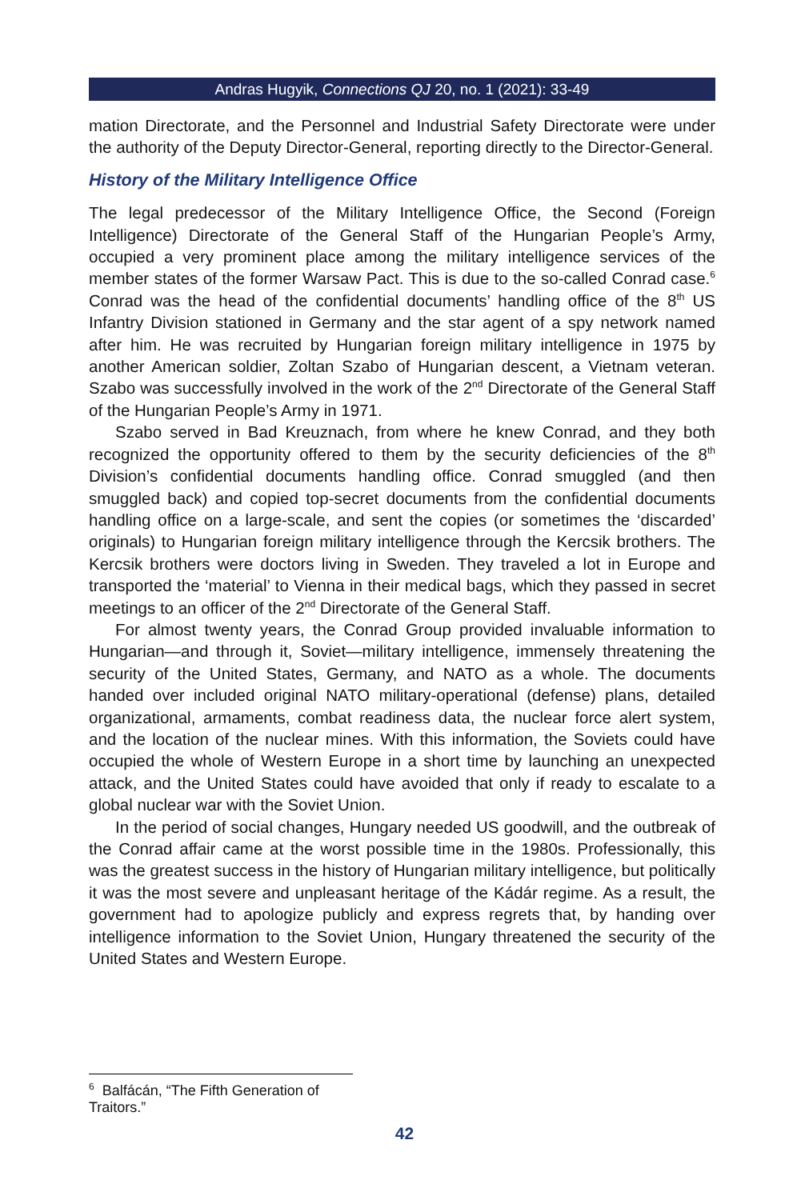Andras Hugyik, Connections QJ 20, no. 1 (2021): 33-49
mation Directorate, and the Personnel and Industrial Safety Directorate were under the authority of the Deputy Director-General, reporting directly to the Director-General.
History of the Military Intelligence Office
The legal predecessor of the Military Intelligence Office, the Second (Foreign Intelligence) Directorate of the General Staff of the Hungarian People’s Army, occupied a very prominent place among the military intelligence services of the member states of the former Warsaw Pact. This is due to the so-called Conrad case.<sup>6</sup> Conrad was the head of the confidential documents’ handling office of the 8<sup>th</sup> US Infantry Division stationed in Germany and the star agent of a spy network named after him. He was recruited by Hungarian foreign military intelligence in 1975 by another American soldier, Zoltan Szabo of Hungarian descent, a Vietnam veteran. Szabo was successfully involved in the work of the 2<sup>nd</sup> Directorate of the General Staff of the Hungarian People’s Army in 1971.
Szabo served in Bad Kreuznach, from where he knew Conrad, and they both recognized the opportunity offered to them by the security deficiencies of the 8<sup>th</sup> Division’s confidential documents handling office. Conrad smuggled (and then smuggled back) and copied top-secret documents from the confidential documents handling office on a large-scale, and sent the copies (or sometimes the ‘discarded’ originals) to Hungarian foreign military intelligence through the Kercsik brothers. The Kercsik brothers were doctors living in Sweden. They traveled a lot in Europe and transported the ‘material’ to Vienna in their medical bags, which they passed in secret meetings to an officer of the 2<sup>nd</sup> Directorate of the General Staff.
For almost twenty years, the Conrad Group provided invaluable information to Hungarian—and through it, Soviet—military intelligence, immensely threatening the security of the United States, Germany, and NATO as a whole. The documents handed over included original NATO military-operational (defense) plans, detailed organizational, armaments, combat readiness data, the nuclear force alert system, and the location of the nuclear mines. With this information, the Soviets could have occupied the whole of Western Europe in a short time by launching an unexpected attack, and the United States could have avoided that only if ready to escalate to a global nuclear war with the Soviet Union.
In the period of social changes, Hungary needed US goodwill, and the outbreak of the Conrad affair came at the worst possible time in the 1980s. Professionally, this was the greatest success in the history of Hungarian military intelligence, but politically it was the most severe and unpleasant heritage of the Kádár regime. As a result, the government had to apologize publicly and express regrets that, by handing over intelligence information to the Soviet Union, Hungary threatened the security of the United States and Western Europe.
<sup>6</sup> Balfácán, “The Fifth Generation of Traitors.”
42